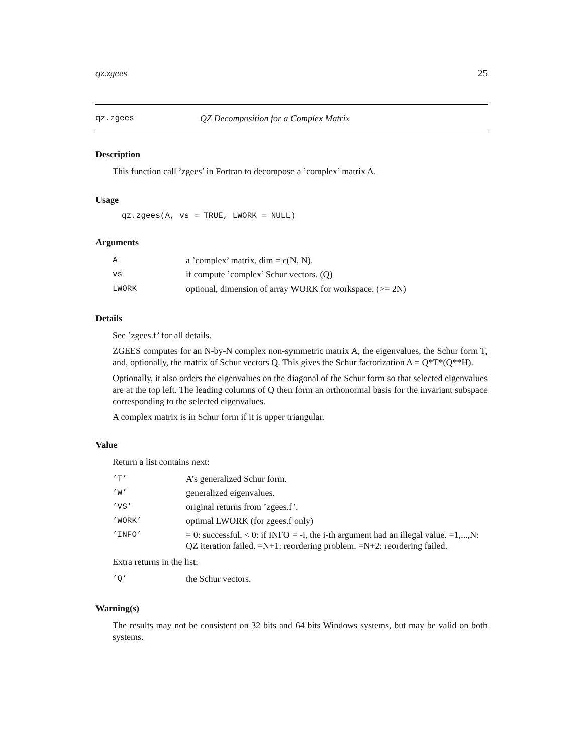qz.zgees 25
qz.zgees QZ Decomposition for a Complex Matrix
Description
This function call ’zgees’ in Fortran to decompose a ’complex’ matrix A.
Usage
qz.zgees(A, vs = TRUE, LWORK = NULL)
Arguments
| A | a ’complex’ matrix, dim = c(N, N). |
| vs | if compute ’complex’ Schur vectors. (Q) |
| LWORK | optional, dimension of array WORK for workspace. (>= 2N) |
Details
See ’zgees.f’ for all details.
ZGEES computes for an N-by-N complex non-symmetric matrix A, the eigenvalues, the Schur form T, and, optionally, the matrix of Schur vectors Q. This gives the Schur factorization A = Q*T*(Q**H).
Optionally, it also orders the eigenvalues on the diagonal of the Schur form so that selected eigenvalues are at the top left. The leading columns of Q then form an orthonormal basis for the invariant subspace corresponding to the selected eigenvalues.
A complex matrix is in Schur form if it is upper triangular.
Value
Return a list contains next:
| ’T’ | A’s generalized Schur form. |
| ’W’ | generalized eigenvalues. |
| ’VS’ | original returns from ’zgees.f’. |
| ’WORK’ | optimal LWORK (for zgees.f only) |
| ’INFO’ | = 0: successful. < 0: if INFO = -i, the i-th argument had an illegal value. =1,...,N: QZ iteration failed. =N+1: reordering problem. =N+2: reordering failed. |
Extra returns in the list:
| ’Q’ | the Schur vectors. |
Warning(s)
The results may not be consistent on 32 bits and 64 bits Windows systems, but may be valid on both systems.